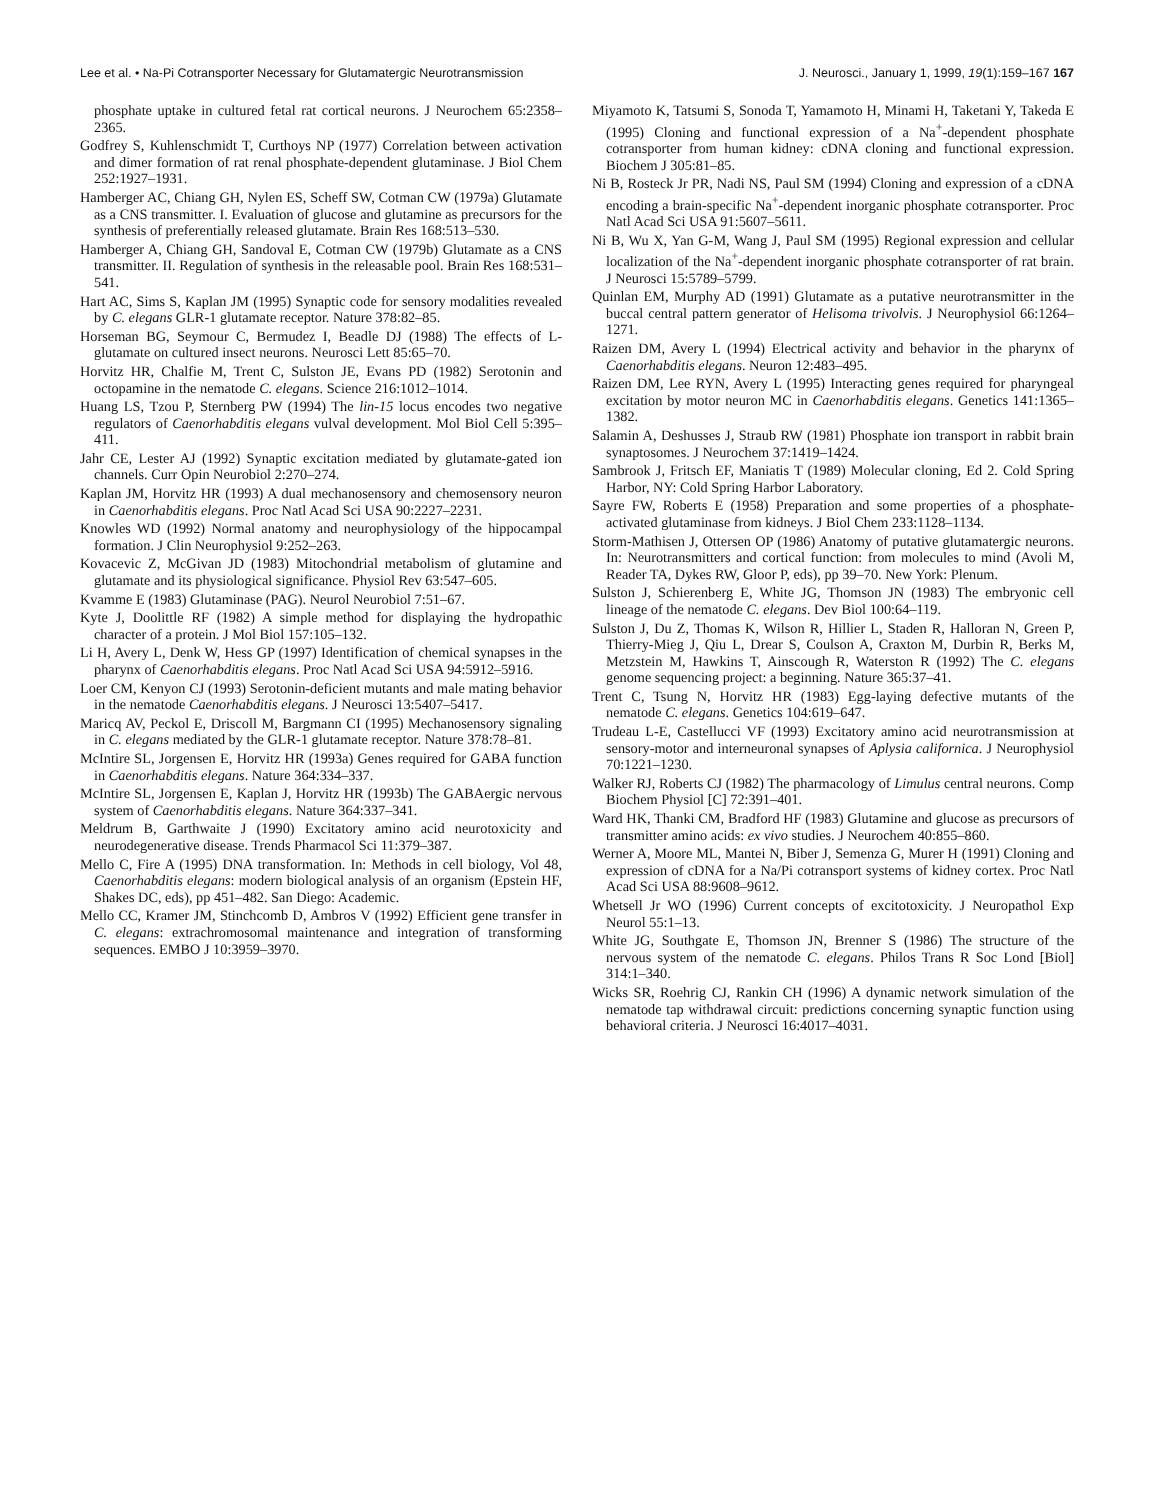Lee et al. • Na-Pi Cotransporter Necessary for Glutamatergic Neurotransmission J. Neurosci., January 1, 1999, 19(1):159–167 167
phosphate uptake in cultured fetal rat cortical neurons. J Neurochem 65:2358–2365.
Godfrey S, Kuhlenschmidt T, Curthoys NP (1977) Correlation between activation and dimer formation of rat renal phosphate-dependent glutaminase. J Biol Chem 252:1927–1931.
Hamberger AC, Chiang GH, Nylen ES, Scheff SW, Cotman CW (1979a) Glutamate as a CNS transmitter. I. Evaluation of glucose and glutamine as precursors for the synthesis of preferentially released glutamate. Brain Res 168:513–530.
Hamberger A, Chiang GH, Sandoval E, Cotman CW (1979b) Glutamate as a CNS transmitter. II. Regulation of synthesis in the releasable pool. Brain Res 168:531–541.
Hart AC, Sims S, Kaplan JM (1995) Synaptic code for sensory modalities revealed by C. elegans GLR-1 glutamate receptor. Nature 378:82–85.
Horseman BG, Seymour C, Bermudez I, Beadle DJ (1988) The effects of L-glutamate on cultured insect neurons. Neurosci Lett 85:65–70.
Horvitz HR, Chalfie M, Trent C, Sulston JE, Evans PD (1982) Serotonin and octopamine in the nematode C. elegans. Science 216:1012–1014.
Huang LS, Tzou P, Sternberg PW (1994) The lin-15 locus encodes two negative regulators of Caenorhabditis elegans vulval development. Mol Biol Cell 5:395–411.
Jahr CE, Lester AJ (1992) Synaptic excitation mediated by glutamate-gated ion channels. Curr Opin Neurobiol 2:270–274.
Kaplan JM, Horvitz HR (1993) A dual mechanosensory and chemosensory neuron in Caenorhabditis elegans. Proc Natl Acad Sci USA 90:2227–2231.
Knowles WD (1992) Normal anatomy and neurophysiology of the hippocampal formation. J Clin Neurophysiol 9:252–263.
Kovacevic Z, McGivan JD (1983) Mitochondrial metabolism of glutamine and glutamate and its physiological significance. Physiol Rev 63:547–605.
Kvamme E (1983) Glutaminase (PAG). Neurol Neurobiol 7:51–67.
Kyte J, Doolittle RF (1982) A simple method for displaying the hydropathic character of a protein. J Mol Biol 157:105–132.
Li H, Avery L, Denk W, Hess GP (1997) Identification of chemical synapses in the pharynx of Caenorhabditis elegans. Proc Natl Acad Sci USA 94:5912–5916.
Loer CM, Kenyon CJ (1993) Serotonin-deficient mutants and male mating behavior in the nematode Caenorhabditis elegans. J Neurosci 13:5407–5417.
Maricq AV, Peckol E, Driscoll M, Bargmann CI (1995) Mechanosensory signaling in C. elegans mediated by the GLR-1 glutamate receptor. Nature 378:78–81.
McIntire SL, Jorgensen E, Horvitz HR (1993a) Genes required for GABA function in Caenorhabditis elegans. Nature 364:334–337.
McIntire SL, Jorgensen E, Kaplan J, Horvitz HR (1993b) The GABAergic nervous system of Caenorhabditis elegans. Nature 364:337–341.
Meldrum B, Garthwaite J (1990) Excitatory amino acid neurotoxicity and neurodegenerative disease. Trends Pharmacol Sci 11:379–387.
Mello C, Fire A (1995) DNA transformation. In: Methods in cell biology, Vol 48, Caenorhabditis elegans: modern biological analysis of an organism (Epstein HF, Shakes DC, eds), pp 451–482. San Diego: Academic.
Mello CC, Kramer JM, Stinchcomb D, Ambros V (1992) Efficient gene transfer in C. elegans: extrachromosomal maintenance and integration of transforming sequences. EMBO J 10:3959–3970.
Miyamoto K, Tatsumi S, Sonoda T, Yamamoto H, Minami H, Taketani Y, Takeda E (1995) Cloning and functional expression of a Na<sup>+</sup>-dependent phosphate cotransporter from human kidney: cDNA cloning and functional expression. Biochem J 305:81–85.
Ni B, Rosteck Jr PR, Nadi NS, Paul SM (1994) Cloning and expression of a cDNA encoding a brain-specific Na<sup>+</sup>-dependent inorganic phosphate cotransporter. Proc Natl Acad Sci USA 91:5607–5611.
Ni B, Wu X, Yan G-M, Wang J, Paul SM (1995) Regional expression and cellular localization of the Na<sup>+</sup>-dependent inorganic phosphate cotransporter of rat brain. J Neurosci 15:5789–5799.
Quinlan EM, Murphy AD (1991) Glutamate as a putative neurotransmitter in the buccal central pattern generator of Helisoma trivolvis. J Neurophysiol 66:1264–1271.
Raizen DM, Avery L (1994) Electrical activity and behavior in the pharynx of Caenorhabditis elegans. Neuron 12:483–495.
Raizen DM, Lee RYN, Avery L (1995) Interacting genes required for pharyngeal excitation by motor neuron MC in Caenorhabditis elegans. Genetics 141:1365–1382.
Salamin A, Deshusses J, Straub RW (1981) Phosphate ion transport in rabbit brain synaptosomes. J Neurochem 37:1419–1424.
Sambrook J, Fritsch EF, Maniatis T (1989) Molecular cloning, Ed 2. Cold Spring Harbor, NY: Cold Spring Harbor Laboratory.
Sayre FW, Roberts E (1958) Preparation and some properties of a phosphate-activated glutaminase from kidneys. J Biol Chem 233:1128–1134.
Storm-Mathisen J, Ottersen OP (1986) Anatomy of putative glutamatergic neurons. In: Neurotransmitters and cortical function: from molecules to mind (Avoli M, Reader TA, Dykes RW, Gloor P, eds), pp 39–70. New York: Plenum.
Sulston J, Schierenberg E, White JG, Thomson JN (1983) The embryonic cell lineage of the nematode C. elegans. Dev Biol 100:64–119.
Sulston J, Du Z, Thomas K, Wilson R, Hillier L, Staden R, Halloran N, Green P, Thierry-Mieg J, Qiu L, Drear S, Coulson A, Craxton M, Durbin R, Berks M, Metzstein M, Hawkins T, Ainscough R, Waterston R (1992) The C. elegans genome sequencing project: a beginning. Nature 365:37–41.
Trent C, Tsung N, Horvitz HR (1983) Egg-laying defective mutants of the nematode C. elegans. Genetics 104:619–647.
Trudeau L-E, Castellucci VF (1993) Excitatory amino acid neurotransmission at sensory-motor and interneuronal synapses of Aplysia californica. J Neurophysiol 70:1221–1230.
Walker RJ, Roberts CJ (1982) The pharmacology of Limulus central neurons. Comp Biochem Physiol [C] 72:391–401.
Ward HK, Thanki CM, Bradford HF (1983) Glutamine and glucose as precursors of transmitter amino acids: ex vivo studies. J Neurochem 40:855–860.
Werner A, Moore ML, Mantei N, Biber J, Semenza G, Murer H (1991) Cloning and expression of cDNA for a Na/Pi cotransport systems of kidney cortex. Proc Natl Acad Sci USA 88:9608–9612.
Whetsell Jr WO (1996) Current concepts of excitotoxicity. J Neuropathol Exp Neurol 55:1–13.
White JG, Southgate E, Thomson JN, Brenner S (1986) The structure of the nervous system of the nematode C. elegans. Philos Trans R Soc Lond [Biol] 314:1–340.
Wicks SR, Roehrig CJ, Rankin CH (1996) A dynamic network simulation of the nematode tap withdrawal circuit: predictions concerning synaptic function using behavioral criteria. J Neurosci 16:4017–4031.